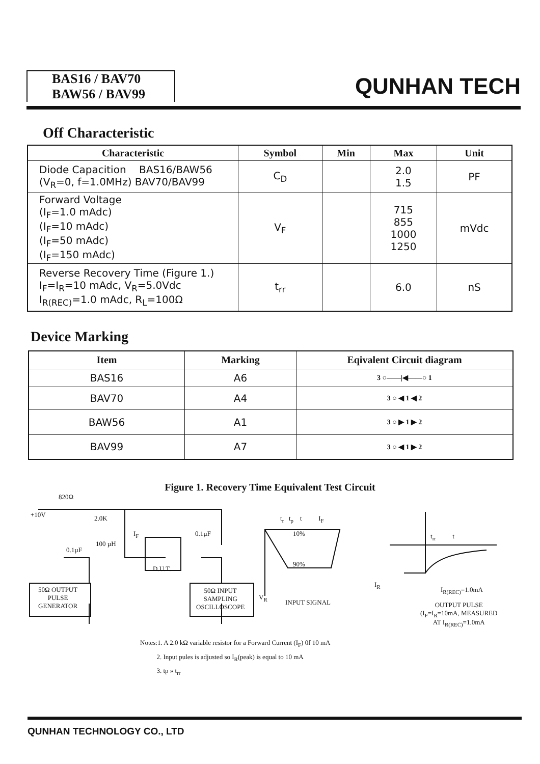BAS16 / BAV70
BAW56 / BAV99
QUNHAN TECH
Off Characteristic
| Characteristic | Symbol | Min | Max | Unit |
| --- | --- | --- | --- | --- |
| Diode Capacition BAS16/BAW56 (V<sub>R</sub>=0, f=1.0MHz) BAV70/BAV99 | C<sub>D</sub> | | 2.0 1.5 | PF |
| Forward Voltage (I<sub>F</sub>=1.0 mAdc) (I<sub>F</sub>=10 mAdc) (I<sub>F</sub>=50 mAdc) (I<sub>F</sub>=150 mAdc) | V<sub>F</sub> | | 715 855 1000 1250 | mVdc |
| Reverse Recovery Time (Figure 1.) I<sub>F</sub>=I<sub>R</sub>=10 mAdc, V<sub>R</sub>=5.0Vdc I<sub>R(REC)</sub>=1.0 mAdc, R<sub>L</sub>=100Ω | t<sub>rr</sub> | | 6.0 | nS |
Device Marking
| Item | Marking | Eqivalent Circuit diagram |
| --- | --- | --- |
| BAS16 | A6 | 3 ○——/◀——○ 1 |
| BAV70 | A4 | 3 ○ ◀ 1 ◀ 2 |
| BAW56 | A1 | 3 ○ ▶ 1 ▶ 2 |
| BAV99 | A7 | 3 ○ ◀ 1 ▶ 2 |
Figure 1. Recovery Time Equivalent Test Circuit
820Ω
+10V 2.0K
I<sub>F</sub> 0.1µF
100 µH
0.1µF
D.U.T.
50Ω OUTPUT
PULSE
GENERATOR
50Ω INPUT
SAMPLING
OSCILLOSCOPE
t<sub>r</sub> t<sub>p</sub> t I<sub>F</sub>
10%
90%
V<sub>R</sub>
INPUT SIGNAL
t<sub>rr</sub> t
I<sub>R</sub>
I<sub>R(REC)</sub>=1.0mA
OUTPUT PULSE
(I<sub>F</sub>=I<sub>R</sub>=10mA, MEASURED
AT I<sub>R(REC)</sub>=1.0mA
Notes:1. A 2.0 kΩ variable resistor for a Forward Current (I<sub>F</sub>) 0f 10 mA
2. Input pules is adjusted so I<sub>R</sub>(peak) is equal to 10 mA
3. tp » t<sub>rr</sub>
QUNHAN TECHNOLOGY CO., LTD